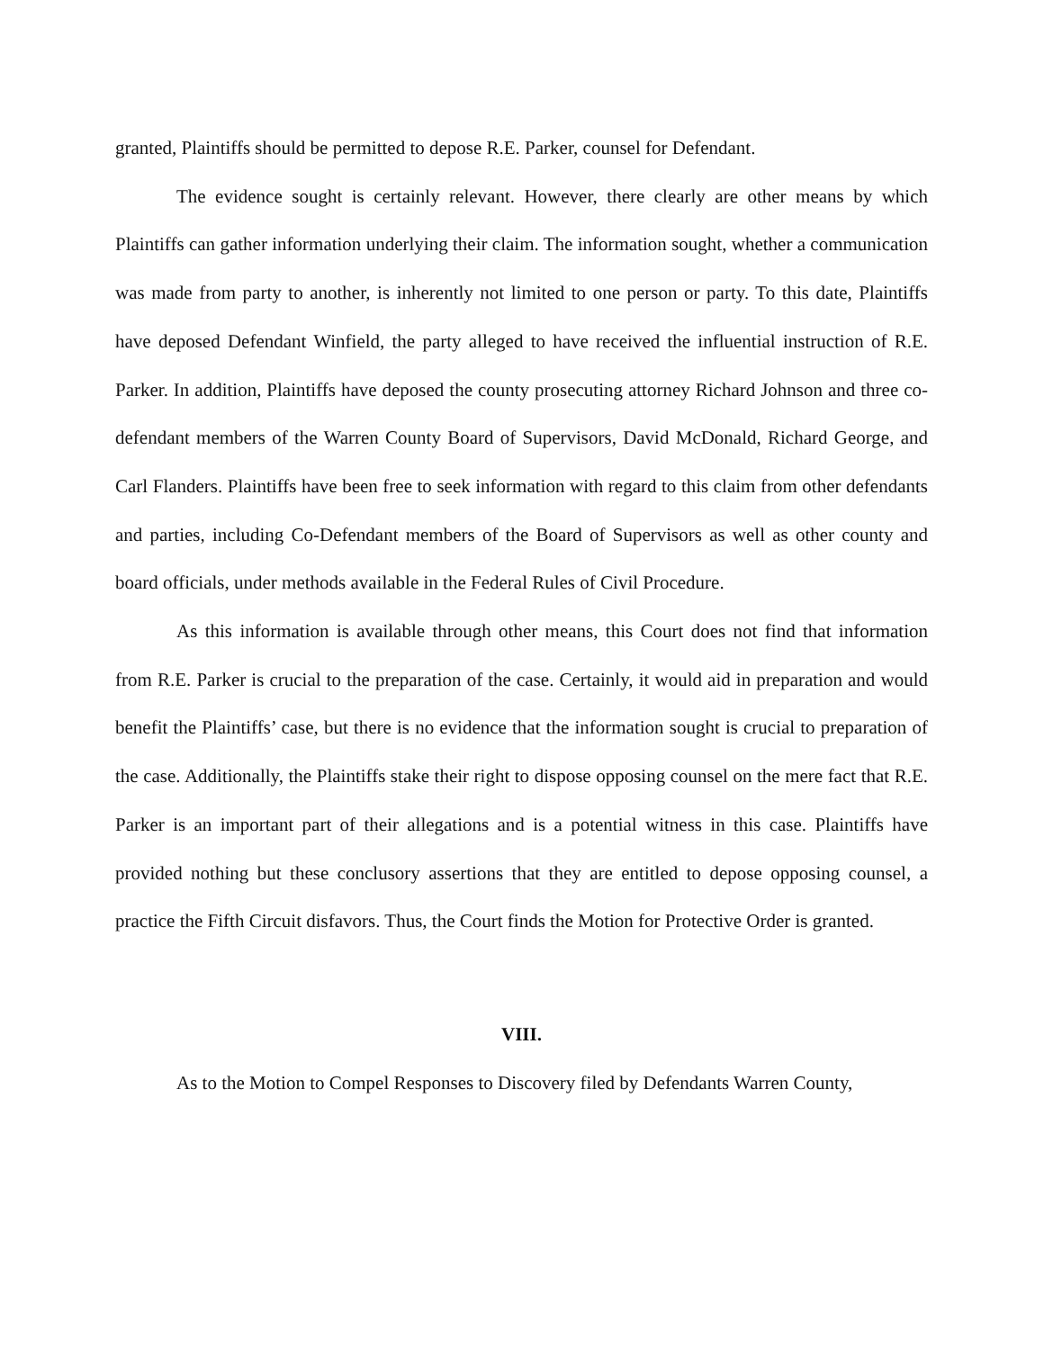granted, Plaintiffs should be permitted to depose R.E. Parker, counsel for Defendant.
The evidence sought is certainly relevant. However, there clearly are other means by which Plaintiffs can gather information underlying their claim. The information sought, whether a communication was made from party to another, is inherently not limited to one person or party. To this date, Plaintiffs have deposed Defendant Winfield, the party alleged to have received the influential instruction of R.E. Parker. In addition, Plaintiffs have deposed the county prosecuting attorney Richard Johnson and three co-defendant members of the Warren County Board of Supervisors, David McDonald, Richard George, and Carl Flanders. Plaintiffs have been free to seek information with regard to this claim from other defendants and parties, including Co-Defendant members of the Board of Supervisors as well as other county and board officials, under methods available in the Federal Rules of Civil Procedure.
As this information is available through other means, this Court does not find that information from R.E. Parker is crucial to the preparation of the case. Certainly, it would aid in preparation and would benefit the Plaintiffs’ case, but there is no evidence that the information sought is crucial to preparation of the case. Additionally, the Plaintiffs stake their right to dispose opposing counsel on the mere fact that R.E. Parker is an important part of their allegations and is a potential witness in this case. Plaintiffs have provided nothing but these conclusory assertions that they are entitled to depose opposing counsel, a practice the Fifth Circuit disfavors. Thus, the Court finds the Motion for Protective Order is granted.
VIII.
As to the Motion to Compel Responses to Discovery filed by Defendants Warren County,